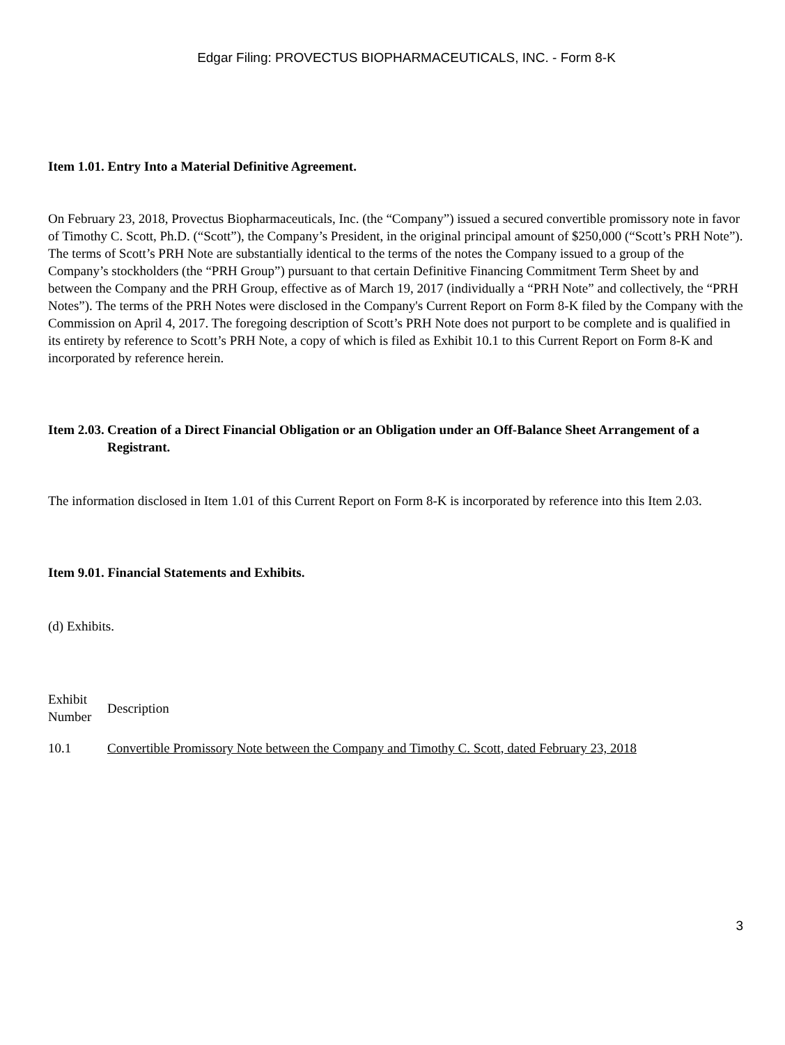Edgar Filing: PROVECTUS BIOPHARMACEUTICALS, INC. - Form 8-K
Item 1.01. Entry Into a Material Definitive Agreement.
On February 23, 2018, Provectus Biopharmaceuticals, Inc. (the “Company”) issued a secured convertible promissory note in favor of Timothy C. Scott, Ph.D. (“Scott”), the Company’s President, in the original principal amount of $250,000 (“Scott’s PRH Note”). The terms of Scott’s PRH Note are substantially identical to the terms of the notes the Company issued to a group of the Company’s stockholders (the “PRH Group”) pursuant to that certain Definitive Financing Commitment Term Sheet by and between the Company and the PRH Group, effective as of March 19, 2017 (individually a “PRH Note” and collectively, the “PRH Notes”). The terms of the PRH Notes were disclosed in the Company's Current Report on Form 8-K filed by the Company with the Commission on April 4, 2017. The foregoing description of Scott’s PRH Note does not purport to be complete and is qualified in its entirety by reference to Scott’s PRH Note, a copy of which is filed as Exhibit 10.1 to this Current Report on Form 8-K and incorporated by reference herein.
| Item 2.03. | Creation of a Direct Financial Obligation or an Obligation under an Off-Balance Sheet Arrangement of a Registrant. |
The information disclosed in Item 1.01 of this Current Report on Form 8-K is incorporated by reference into this Item 2.03.
Item 9.01. Financial Statements and Exhibits.
(d) Exhibits.
| Exhibit Number | Description |
| 10.1 | Convertible Promissory Note between the Company and Timothy C. Scott, dated February 23, 2018 |
3